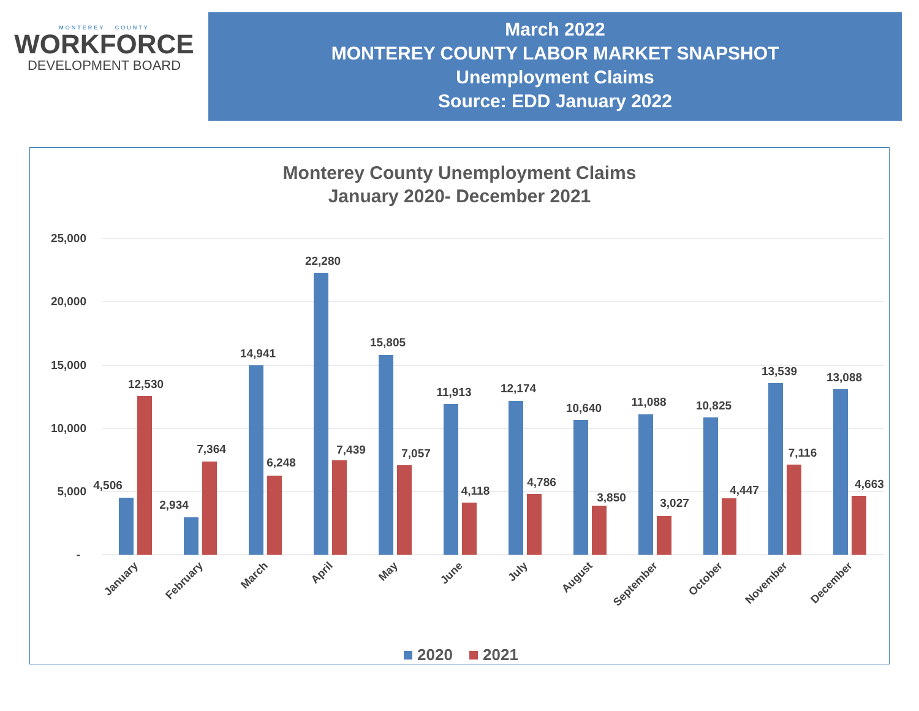MONTEREY COUNTY
WORKFORCE
DEVELOPMENT BOARD
March 2022
MONTEREY COUNTY LABOR MARKET SNAPSHOT
Unemployment Claims
Source: EDD January 2022
Monterey County Unemployment Claims
January 2020- December 2021
25,000
20,000
15,000
10,000
5,000
-
4,506
12,530
2,934
7,364
14,941
6,248
22,280
7,439
15,805
7,057
11,913
4,118
12,174
4,786
10,640
3,850
11,088
3,027
10,825
4,447
13,539
7,116
13,088
4,663
January
February
March
April
May
June
July
August
September
October
November
December
2020
2021